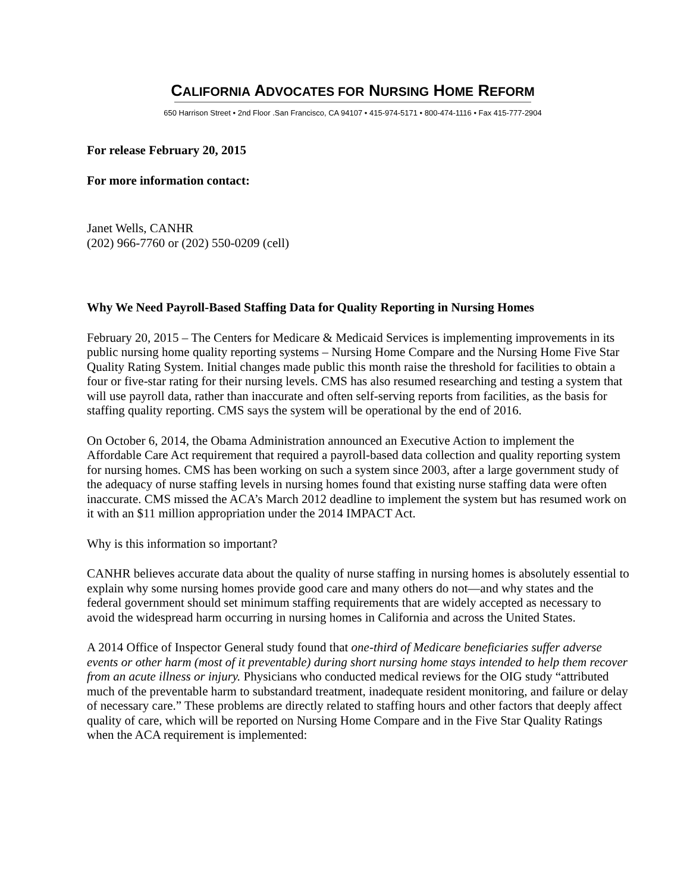CALIFORNIA ADVOCATES FOR NURSING HOME REFORM
650 Harrison Street • 2nd Floor .San Francisco, CA 94107 • 415-974-5171 • 800-474-1116 • Fax 415-777-2904
For release February 20, 2015
For more information contact:
Janet Wells, CANHR
(202) 966-7760 or (202) 550-0209 (cell)
Why We Need Payroll-Based Staffing Data for Quality Reporting in Nursing Homes
February 20, 2015 – The Centers for Medicare & Medicaid Services is implementing improvements in its public nursing home quality reporting systems – Nursing Home Compare and the Nursing Home Five Star Quality Rating System. Initial changes made public this month raise the threshold for facilities to obtain a four or five-star rating for their nursing levels. CMS has also resumed researching and testing a system that will use payroll data, rather than inaccurate and often self-serving reports from facilities, as the basis for staffing quality reporting. CMS says the system will be operational by the end of 2016.
On October 6, 2014, the Obama Administration announced an Executive Action to implement the Affordable Care Act requirement that required a payroll-based data collection and quality reporting system for nursing homes. CMS has been working on such a system since 2003, after a large government study of the adequacy of nurse staffing levels in nursing homes found that existing nurse staffing data were often inaccurate. CMS missed the ACA’s March 2012 deadline to implement the system but has resumed work on it with an $11 million appropriation under the 2014 IMPACT Act.
Why is this information so important?
CANHR believes accurate data about the quality of nurse staffing in nursing homes is absolutely essential to explain why some nursing homes provide good care and many others do not—and why states and the federal government should set minimum staffing requirements that are widely accepted as necessary to avoid the widespread harm occurring in nursing homes in California and across the United States.
A 2014 Office of Inspector General study found that one-third of Medicare beneficiaries suffer adverse events or other harm (most of it preventable) during short nursing home stays intended to help them recover from an acute illness or injury. Physicians who conducted medical reviews for the OIG study “attributed much of the preventable harm to substandard treatment, inadequate resident monitoring, and failure or delay of necessary care.” These problems are directly related to staffing hours and other factors that deeply affect quality of care, which will be reported on Nursing Home Compare and in the Five Star Quality Ratings when the ACA requirement is implemented: